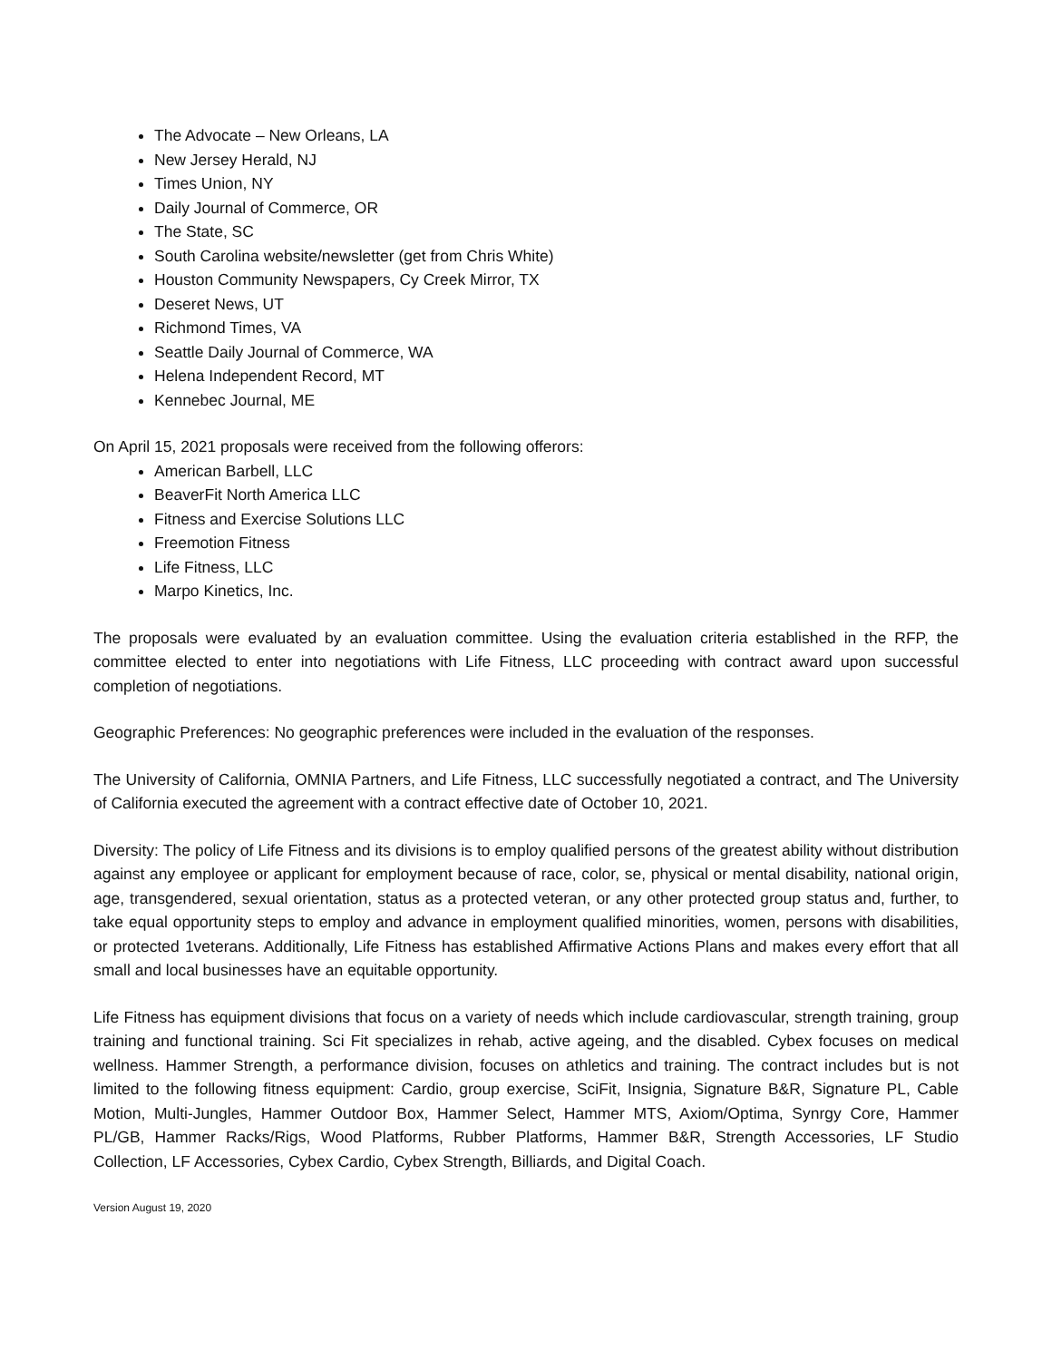The Advocate – New Orleans, LA
New Jersey Herald, NJ
Times Union, NY
Daily Journal of Commerce, OR
The State, SC
South Carolina website/newsletter (get from Chris White)
Houston Community Newspapers, Cy Creek Mirror, TX
Deseret News, UT
Richmond Times, VA
Seattle Daily Journal of Commerce, WA
Helena Independent Record, MT
Kennebec Journal, ME
On April 15, 2021 proposals were received from the following offerors:
American Barbell, LLC
BeaverFit North America LLC
Fitness and Exercise Solutions LLC
Freemotion Fitness
Life Fitness, LLC
Marpo Kinetics, Inc.
The proposals were evaluated by an evaluation committee. Using the evaluation criteria established in the RFP, the committee elected to enter into negotiations with Life Fitness, LLC proceeding with contract award upon successful completion of negotiations.
Geographic Preferences: No geographic preferences were included in the evaluation of the responses.
The University of California, OMNIA Partners, and Life Fitness, LLC successfully negotiated a contract, and The University of California executed the agreement with a contract effective date of October 10, 2021.
Diversity: The policy of Life Fitness and its divisions is to employ qualified persons of the greatest ability without distribution against any employee or applicant for employment because of race, color, se, physical or mental disability, national origin, age, transgendered, sexual orientation, status as a protected veteran, or any other protected group status and, further, to take equal opportunity steps to employ and advance in employment qualified minorities, women, persons with disabilities, or protected 1veterans. Additionally, Life Fitness has established Affirmative Actions Plans and makes every effort that all small and local businesses have an equitable opportunity.
Life Fitness has equipment divisions that focus on a variety of needs which include cardiovascular, strength training, group training and functional training. Sci Fit specializes in rehab, active ageing, and the disabled. Cybex focuses on medical wellness. Hammer Strength, a performance division, focuses on athletics and training. The contract includes but is not limited to the following fitness equipment: Cardio, group exercise, SciFit, Insignia, Signature B&R, Signature PL, Cable Motion, Multi-Jungles, Hammer Outdoor Box, Hammer Select, Hammer MTS, Axiom/Optima, Synrgy Core, Hammer PL/GB, Hammer Racks/Rigs, Wood Platforms, Rubber Platforms, Hammer B&R, Strength Accessories, LF Studio Collection, LF Accessories, Cybex Cardio, Cybex Strength, Billiards, and Digital Coach.
Version August 19, 2020